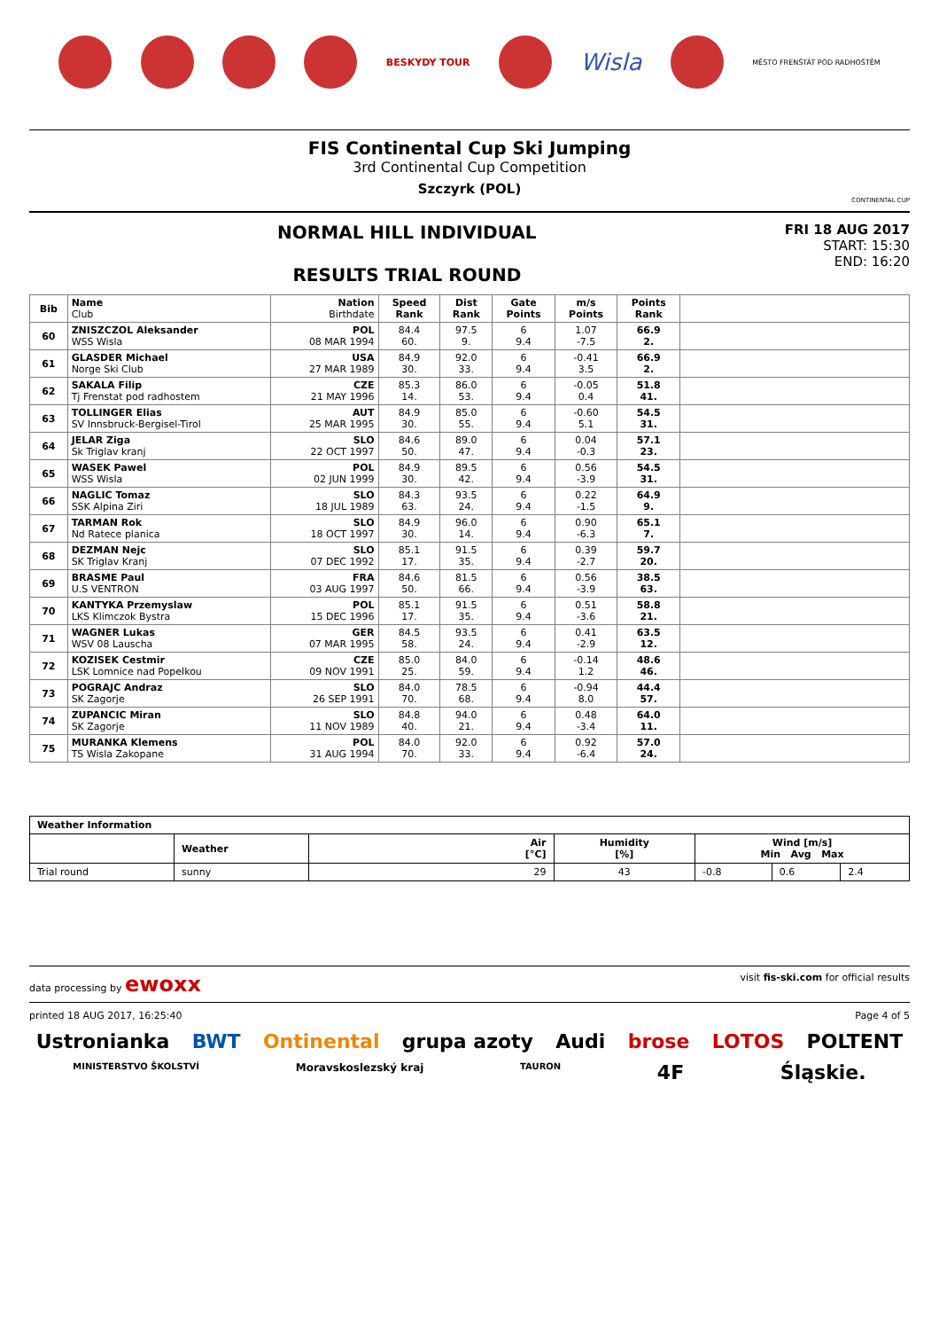BESKYDY TOUR
Wisla
MĚSTO FRENŠTÁT POD RADHOŠTĚM
FIS Continental Cup Ski Jumping
3rd Continental Cup Competition
Szczyrk (POL)
CONTINENTAL CUP
NORMAL HILL INDIVIDUAL
RESULTS TRIAL ROUND
FRI 18 AUG 2017
START: 15:30
END: 16:20
| Bib | Name Club | Nation Birthdate | Speed Rank | Dist Rank | Gate Points | m/s Points | Points Rank | |
| --- | --- | --- | --- | --- | --- | --- | --- | --- |
| 60 | ZNISZCZOL Aleksander WSS Wisla | POL 08 MAR 1994 | 84.4 60. | 97.5 9. | 6 9.4 | 1.07 -7.5 | 66.9 2. | |
| 61 | GLASDER Michael Norge Ski Club | USA 27 MAR 1989 | 84.9 30. | 92.0 33. | 6 9.4 | -0.41 3.5 | 66.9 2. | |
| 62 | SAKALA Filip Tj Frenstat pod radhostem | CZE 21 MAY 1996 | 85.3 14. | 86.0 53. | 6 9.4 | -0.05 0.4 | 51.8 41. | |
| 63 | TOLLINGER Elias SV Innsbruck-Bergisel-Tirol | AUT 25 MAR 1995 | 84.9 30. | 85.0 55. | 6 9.4 | -0.60 5.1 | 54.5 31. | |
| 64 | JELAR Ziga Sk Triglav kranj | SLO 22 OCT 1997 | 84.6 50. | 89.0 47. | 6 9.4 | 0.04 -0.3 | 57.1 23. | |
| 65 | WASEK Pawel WSS Wisla | POL 02 JUN 1999 | 84.9 30. | 89.5 42. | 6 9.4 | 0.56 -3.9 | 54.5 31. | |
| 66 | NAGLIC Tomaz SSK Alpina Ziri | SLO 18 JUL 1989 | 84.3 63. | 93.5 24. | 6 9.4 | 0.22 -1.5 | 64.9 9. | |
| 67 | TARMAN Rok Nd Ratece planica | SLO 18 OCT 1997 | 84.9 30. | 96.0 14. | 6 9.4 | 0.90 -6.3 | 65.1 7. | |
| 68 | DEZMAN Nejc SK Triglav Kranj | SLO 07 DEC 1992 | 85.1 17. | 91.5 35. | 6 9.4 | 0.39 -2.7 | 59.7 20. | |
| 69 | BRASME Paul U.S VENTRON | FRA 03 AUG 1997 | 84.6 50. | 81.5 66. | 6 9.4 | 0.56 -3.9 | 38.5 63. | |
| 70 | KANTYKA Przemyslaw LKS Klimczok Bystra | POL 15 DEC 1996 | 85.1 17. | 91.5 35. | 6 9.4 | 0.51 -3.6 | 58.8 21. | |
| 71 | WAGNER Lukas WSV 08 Lauscha | GER 07 MAR 1995 | 84.5 58. | 93.5 24. | 6 9.4 | 0.41 -2.9 | 63.5 12. | |
| 72 | KOZISEK Cestmir LSK Lomnice nad Popelkou | CZE 09 NOV 1991 | 85.0 25. | 84.0 59. | 6 9.4 | -0.14 1.2 | 48.6 46. | |
| 73 | POGRAJC Andraz SK Zagorje | SLO 26 SEP 1991 | 84.0 70. | 78.5 68. | 6 9.4 | -0.94 8.0 | 44.4 57. | |
| 74 | ZUPANCIC Miran SK Zagorje | SLO 11 NOV 1989 | 84.8 40. | 94.0 21. | 6 9.4 | 0.48 -3.4 | 64.0 11. | |
| 75 | MURANKA Klemens TS Wisla Zakopane | POL 31 AUG 1994 | 84.0 70. | 92.0 33. | 6 9.4 | 0.92 -6.4 | 57.0 24. | |
| Weather Information | | | | | | |
| | Weather | Air [°C] | Humidity [%] | Wind [m/s] Min Avg Max | | |
| Trial round | sunny | 29 | 43 | -0.8 | 0.6 | 2.4 |
data processing by ewoxx visit fis-ski.com for official results
printed 18 AUG 2017, 16:25:40 Page 4 of 5
Ustronianka BWT Ontinental grupa azoty Audi brose LOTOS POLTENT MINISTERSTVO ŠKOLSTVÍ Moravskoslezský kraj TAURON 4F Śląskie.